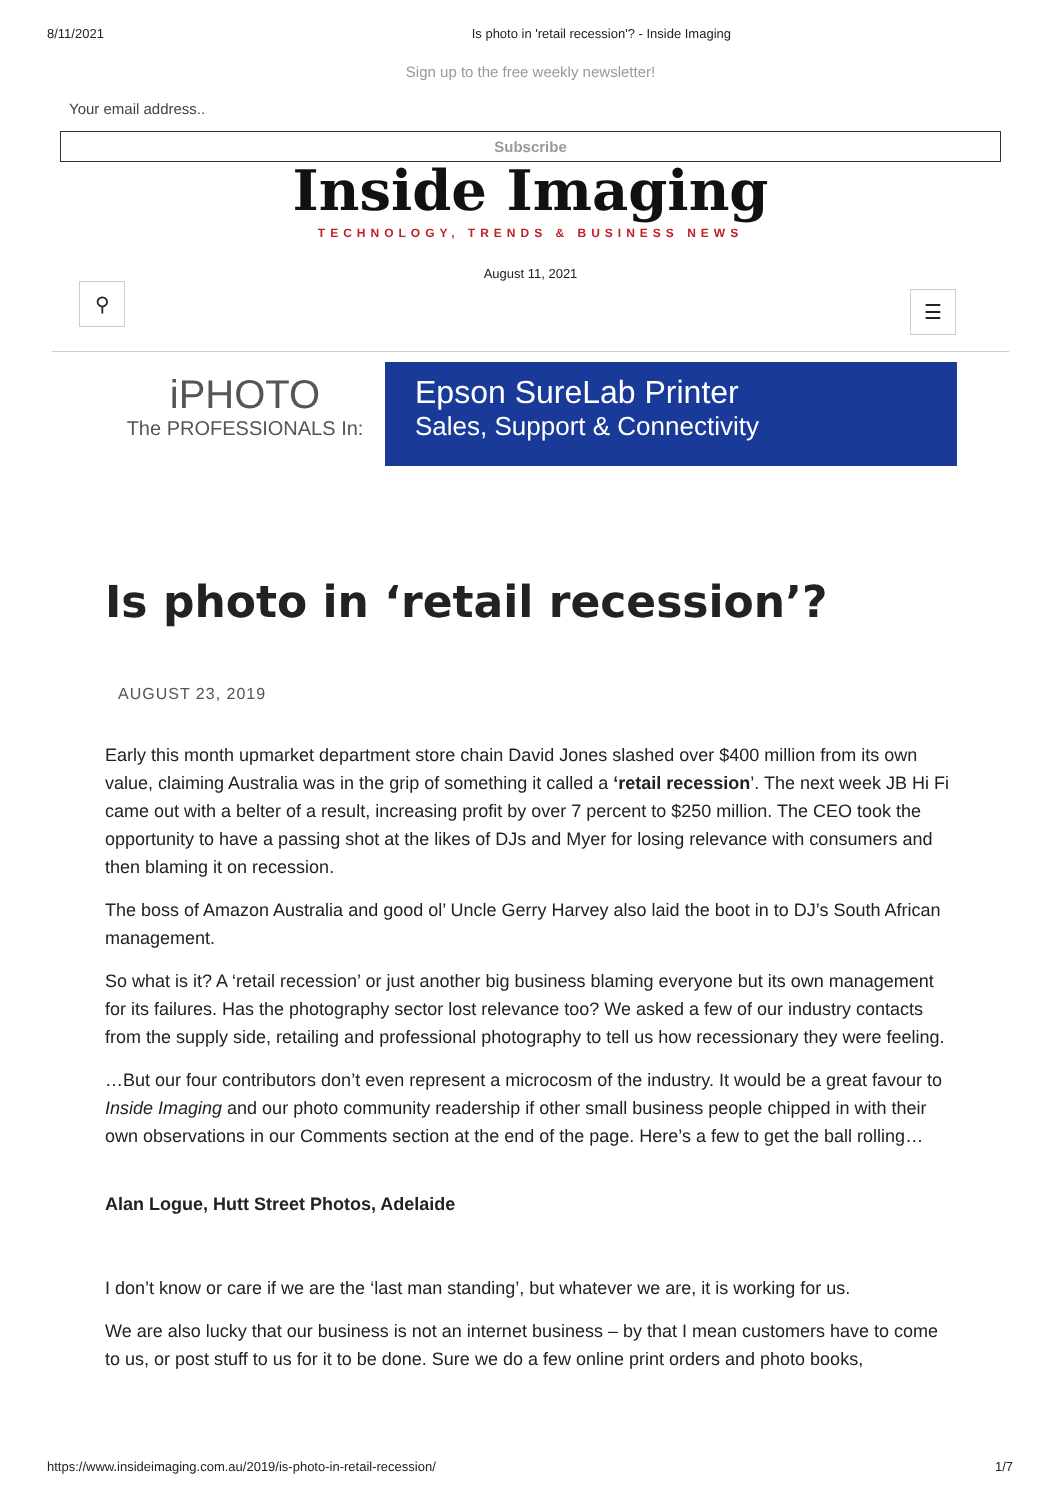8/11/2021 Is photo in 'retail recession'? - Inside Imaging
Sign up to the free weekly newsletter!
Your email address..
Subscribe
Inside Imaging
TECHNOLOGY, TRENDS & BUSINESS NEWS
August 11, 2021
⚲
☰
iPHOTO
The PROFESSIONALS In:
Epson SureLab Printer
Sales, Support & Connectivity
Is photo in ‘retail recession’?
AUGUST 23, 2019
Early this month upmarket department store chain David Jones slashed over $400 million from its own value, claiming Australia was in the grip of something it called a ‘retail recession’. The next week JB Hi Fi came out with a belter of a result, increasing profit by over 7 percent to $250 million. The CEO took the opportunity to have a passing shot at the likes of DJs and Myer for losing relevance with consumers and then blaming it on recession.
The boss of Amazon Australia and good ol’ Uncle Gerry Harvey also laid the boot in to DJ’s South African management.
So what is it? A ‘retail recession’ or just another big business blaming everyone but its own management for its failures. Has the photography sector lost relevance too? We asked a few of our industry contacts from the supply side, retailing and professional photography to tell us how recessionary they were feeling.
…But our four contributors don’t even represent a microcosm of the industry. It would be a great favour to Inside Imaging and our photo community readership if other small business people chipped in with their own observations in our Comments section at the end of the page. Here’s a few to get the ball rolling…
Alan Logue, Hutt Street Photos, Adelaide
I don’t know or care if we are the ‘last man standing’, but whatever we are, it is working for us.
We are also lucky that our business is not an internet business – by that I mean customers have to come to us, or post stuff to us for it to be done. Sure we do a few online print orders and photo books,
https://www.insideimaging.com.au/2019/is-photo-in-retail-recession/ 1/7